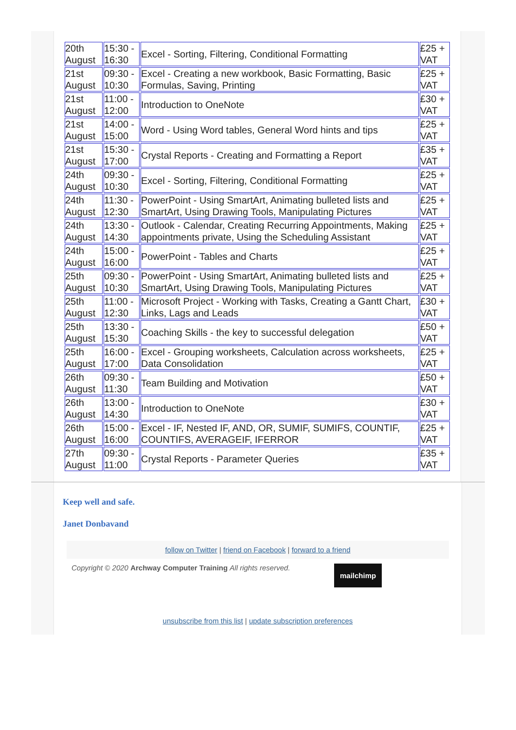| 20th August | 15:30 - 16:30 | Excel - Sorting, Filtering, Conditional Formatting | £25 + VAT |
| 21st August | 09:30 - 10:30 | Excel - Creating a new workbook, Basic Formatting, Basic Formulas, Saving, Printing | £25 + VAT |
| 21st August | 11:00 - 12:00 | Introduction to OneNote | £30 + VAT |
| 21st August | 14:00 - 15:00 | Word - Using Word tables, General Word hints and tips | £25 + VAT |
| 21st August | 15:30 - 17:00 | Crystal Reports - Creating and Formatting a Report | £35 + VAT |
| 24th August | 09:30 - 10:30 | Excel - Sorting, Filtering, Conditional Formatting | £25 + VAT |
| 24th August | 11:30 - 12:30 | PowerPoint - Using SmartArt, Animating bulleted lists and SmartArt, Using Drawing Tools, Manipulating Pictures | £25 + VAT |
| 24th August | 13:30 - 14:30 | Outlook - Calendar, Creating Recurring Appointments, Making appointments private, Using the Scheduling Assistant | £25 + VAT |
| 24th August | 15:00 - 16:00 | PowerPoint - Tables and Charts | £25 + VAT |
| 25th August | 09:30 - 10:30 | PowerPoint - Using SmartArt, Animating bulleted lists and SmartArt, Using Drawing Tools, Manipulating Pictures | £25 + VAT |
| 25th August | 11:00 - 12:30 | Microsoft Project - Working with Tasks, Creating a Gantt Chart, Links, Lags and Leads | £30 + VAT |
| 25th August | 13:30 - 15:30 | Coaching Skills - the key to successful delegation | £50 + VAT |
| 25th August | 16:00 - 17:00 | Excel - Grouping worksheets, Calculation across worksheets, Data Consolidation | £25 + VAT |
| 26th August | 09:30 - 11:30 | Team Building and Motivation | £50 + VAT |
| 26th August | 13:00 - 14:30 | Introduction to OneNote | £30 + VAT |
| 26th August | 15:00 - 16:00 | Excel - IF, Nested IF, AND, OR, SUMIF, SUMIFS, COUNTIF, COUNTIFS, AVERAGEIF, IFERROR | £25 + VAT |
| 27th August | 09:30 - 11:00 | Crystal Reports - Parameter Queries | £35 + VAT |
Keep well and safe.
Janet Donbavand
follow on Twitter | friend on Facebook | forward to a friend
Copyright © 2020 Archway Computer Training All rights reserved.
mailchimp
unsubscribe from this list | update subscription preferences